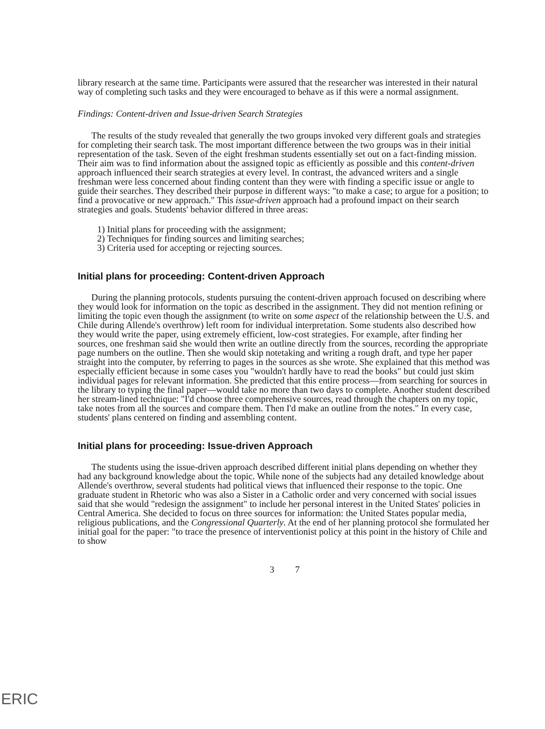library research at the same time. Participants were assured that the researcher was interested in their natural way of completing such tasks and they were encouraged to behave as if this were a normal assignment.
Findings: Content-driven and Issue-driven Search Strategies
The results of the study revealed that generally the two groups invoked very different goals and strategies for completing their search task. The most important difference between the two groups was in their initial representation of the task. Seven of the eight freshman students essentially set out on a fact-finding mission. Their aim was to find information about the assigned topic as efficiently as possible and this content-driven approach influenced their search strategies at every level. In contrast, the advanced writers and a single freshman were less concerned about finding content than they were with finding a specific issue or angle to guide their searches. They described their purpose in different ways: "to make a case; to argue for a position; to find a provocative or new approach." This issue-driven approach had a profound impact on their search strategies and goals. Students' behavior differed in three areas:
1) Initial plans for proceeding with the assignment;
2) Techniques for finding sources and limiting searches;
3) Criteria used for accepting or rejecting sources.
Initial plans for proceeding: Content-driven Approach
During the planning protocols, students pursuing the content-driven approach focused on describing where they would look for information on the topic as described in the assignment. They did not mention refining or limiting the topic even though the assignment (to write on some aspect of the relationship between the U.S. and Chile during Allende's overthrow) left room for individual interpretation. Some students also described how they would write the paper, using extremely efficient, low-cost strategies. For example, after finding her sources, one freshman said she would then write an outline directly from the sources, recording the appropriate page numbers on the outline. Then she would skip notetaking and writing a rough draft, and type her paper straight into the computer, by referring to pages in the sources as she wrote. She explained that this method was especially efficient because in some cases you "wouldn't hardly have to read the books" but could just skim individual pages for relevant information. She predicted that this entire process—from searching for sources in the library to typing the final paper—would take no more than two days to complete. Another student described her stream-lined technique: "I'd choose three comprehensive sources, read through the chapters on my topic, take notes from all the sources and compare them. Then I'd make an outline from the notes." In every case, students' plans centered on finding and assembling content.
Initial plans for proceeding: Issue-driven Approach
The students using the issue-driven approach described different initial plans depending on whether they had any background knowledge about the topic. While none of the subjects had any detailed knowledge about Allende's overthrow, several students had political views that influenced their response to the topic. One graduate student in Rhetoric who was also a Sister in a Catholic order and very concerned with social issues said that she would "redesign the assignment" to include her personal interest in the United States' policies in Central America. She decided to focus on three sources for information: the United States popular media, religious publications, and the Congressional Quarterly. At the end of her planning protocol she formulated her initial goal for the paper: "to trace the presence of interventionist policy at this point in the history of Chile and to show
3 7
ERIC